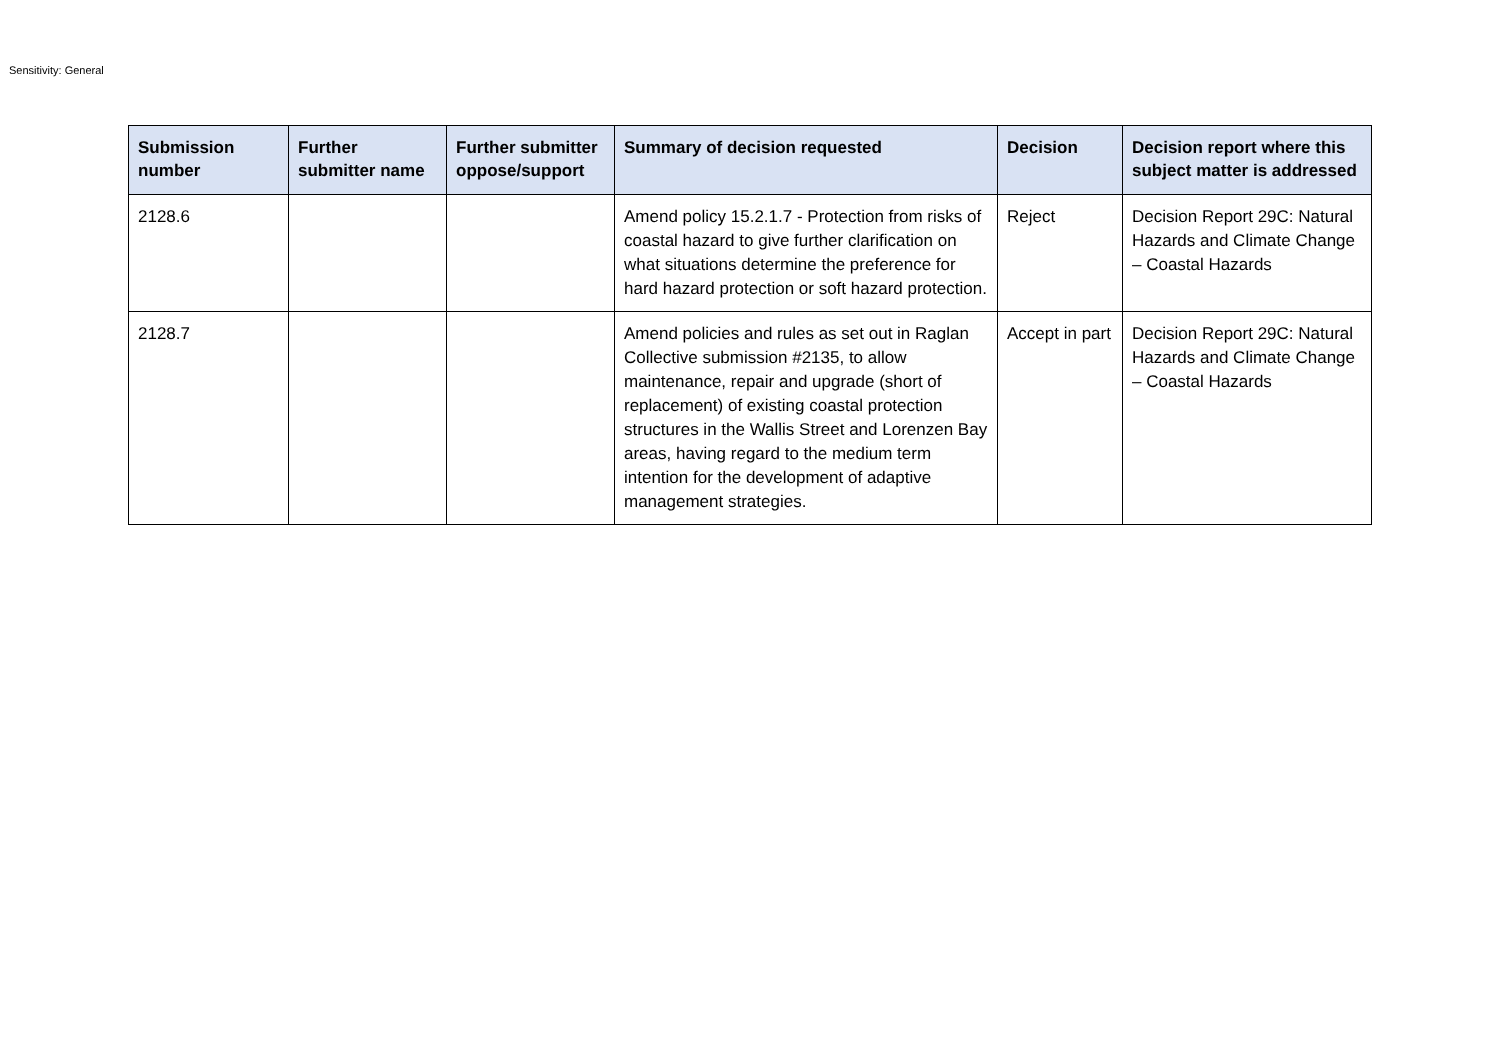Sensitivity: General
| Submission number | Further submitter name | Further submitter oppose/support | Summary of decision requested | Decision | Decision report where this subject matter is addressed |
| --- | --- | --- | --- | --- | --- |
| 2128.6 | | | Amend policy 15.2.1.7 - Protection from risks of coastal hazard to give further clarification on what situations determine the preference for hard hazard protection or soft hazard protection. | Reject | Decision Report 29C: Natural Hazards and Climate Change – Coastal Hazards |
| 2128.7 | | | Amend policies and rules as set out in Raglan Collective submission #2135, to allow maintenance, repair and upgrade (short of replacement) of existing coastal protection structures in the Wallis Street and Lorenzen Bay areas, having regard to the medium term intention for the development of adaptive management strategies. | Accept in part | Decision Report 29C: Natural Hazards and Climate Change – Coastal Hazards |